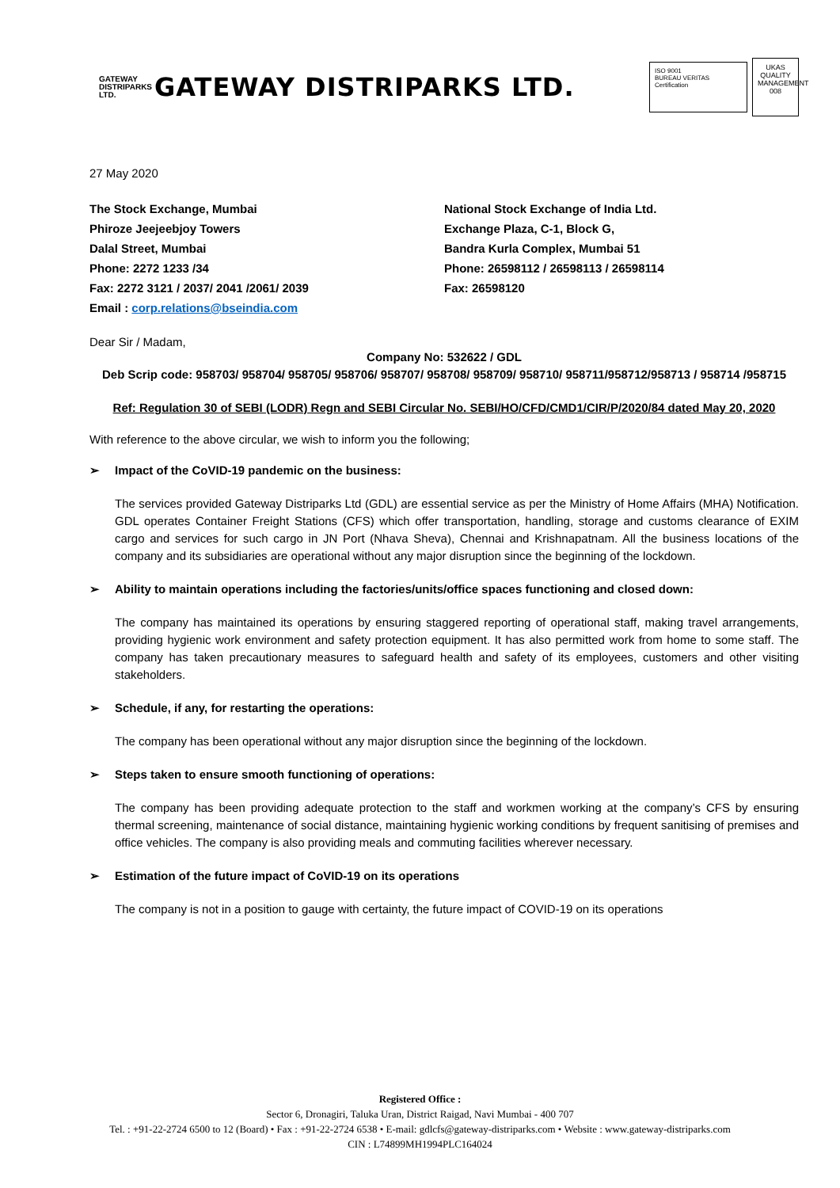GATEWAY
DISTRIPARKS LTD.
GATEWAY DISTRIPARKS LTD.
ISO 9001
BUREAU VERITAS Certification
UKAS
QUALITY MANAGEMENT
008
27 May 2020
The Stock Exchange, Mumbai
Phiroze Jeejeebjoy Towers
Dalal Street, Mumbai
Phone: 2272 1233 /34
Fax: 2272 3121 / 2037/ 2041 /2061/ 2039
Email : corp.relations@bseindia.com
National Stock Exchange of India Ltd.
Exchange Plaza, C-1, Block G,
Bandra Kurla Complex, Mumbai 51
Phone: 26598112 / 26598113 / 26598114
Fax: 26598120
Dear Sir / Madam,
Company No: 532622 / GDL
Deb Scrip code: 958703/ 958704/ 958705/ 958706/ 958707/ 958708/ 958709/ 958710/ 958711/958712/958713 / 958714 /958715
Ref: Regulation 30 of SEBI (LODR) Regn and SEBI Circular No. SEBI/HO/CFD/CMD1/CIR/P/2020/84 dated May 20, 2020
With reference to the above circular, we wish to inform you the following;
➢ Impact of the CoVID-19 pandemic on the business:
The services provided Gateway Distriparks Ltd (GDL) are essential service as per the Ministry of Home Affairs (MHA) Notification. GDL operates Container Freight Stations (CFS) which offer transportation, handling, storage and customs clearance of EXIM cargo and services for such cargo in JN Port (Nhava Sheva), Chennai and Krishnapatnam. All the business locations of the company and its subsidiaries are operational without any major disruption since the beginning of the lockdown.
➢ Ability to maintain operations including the factories/units/office spaces functioning and closed down:
The company has maintained its operations by ensuring staggered reporting of operational staff, making travel arrangements, providing hygienic work environment and safety protection equipment. It has also permitted work from home to some staff. The company has taken precautionary measures to safeguard health and safety of its employees, customers and other visiting stakeholders.
➢ Schedule, if any, for restarting the operations:
The company has been operational without any major disruption since the beginning of the lockdown.
➢ Steps taken to ensure smooth functioning of operations:
The company has been providing adequate protection to the staff and workmen working at the company’s CFS by ensuring thermal screening, maintenance of social distance, maintaining hygienic working conditions by frequent sanitising of premises and office vehicles. The company is also providing meals and commuting facilities wherever necessary.
➢ Estimation of the future impact of CoVID-19 on its operations
The company is not in a position to gauge with certainty, the future impact of COVID-19 on its operations
Registered Office :
Sector 6, Dronagiri, Taluka Uran, District Raigad, Navi Mumbai - 400 707
Tel. : +91-22-2724 6500 to 12 (Board) • Fax : +91-22-2724 6538 • E-mail: gdlcfs@gateway-distriparks.com • Website : www.gateway-distriparks.com
CIN : L74899MH1994PLC164024